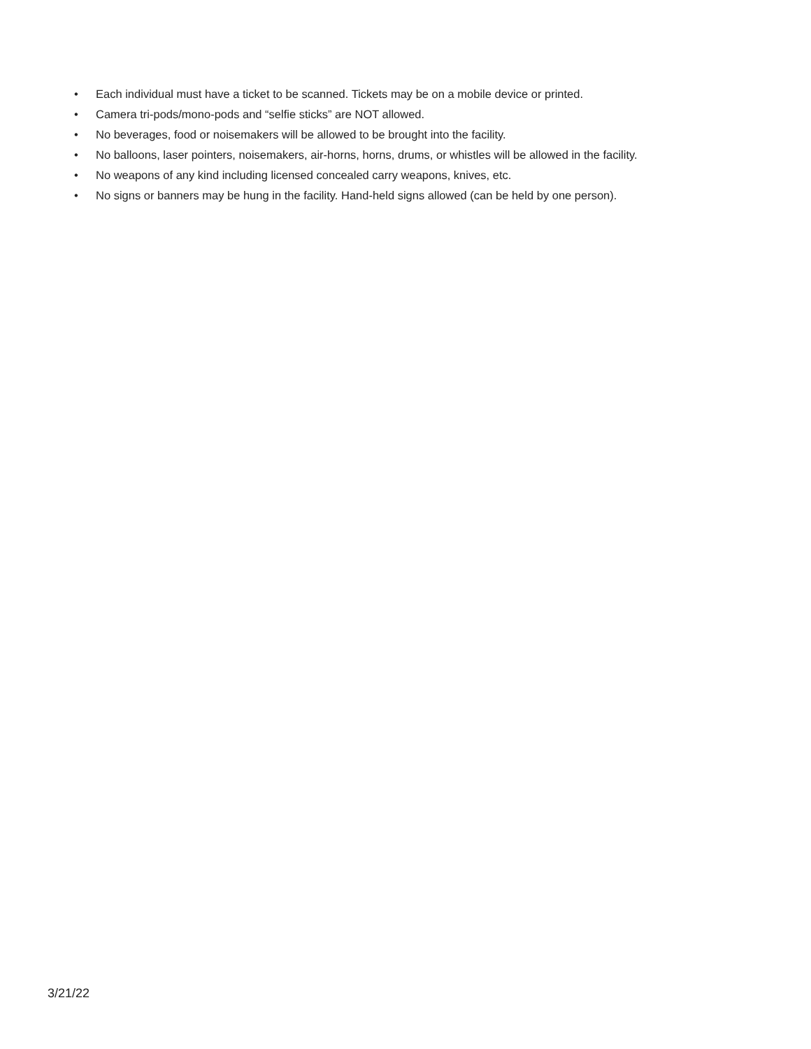• Each individual must have a ticket to be scanned. Tickets may be on a mobile device or printed.
• Camera tri-pods/mono-pods and “selfie sticks” are NOT allowed.
• No beverages, food or noisemakers will be allowed to be brought into the facility.
• No balloons, laser pointers, noisemakers, air-horns, horns, drums, or whistles will be allowed in the facility.
• No weapons of any kind including licensed concealed carry weapons, knives, etc.
• No signs or banners may be hung in the facility. Hand-held signs allowed (can be held by one person).
3/21/22